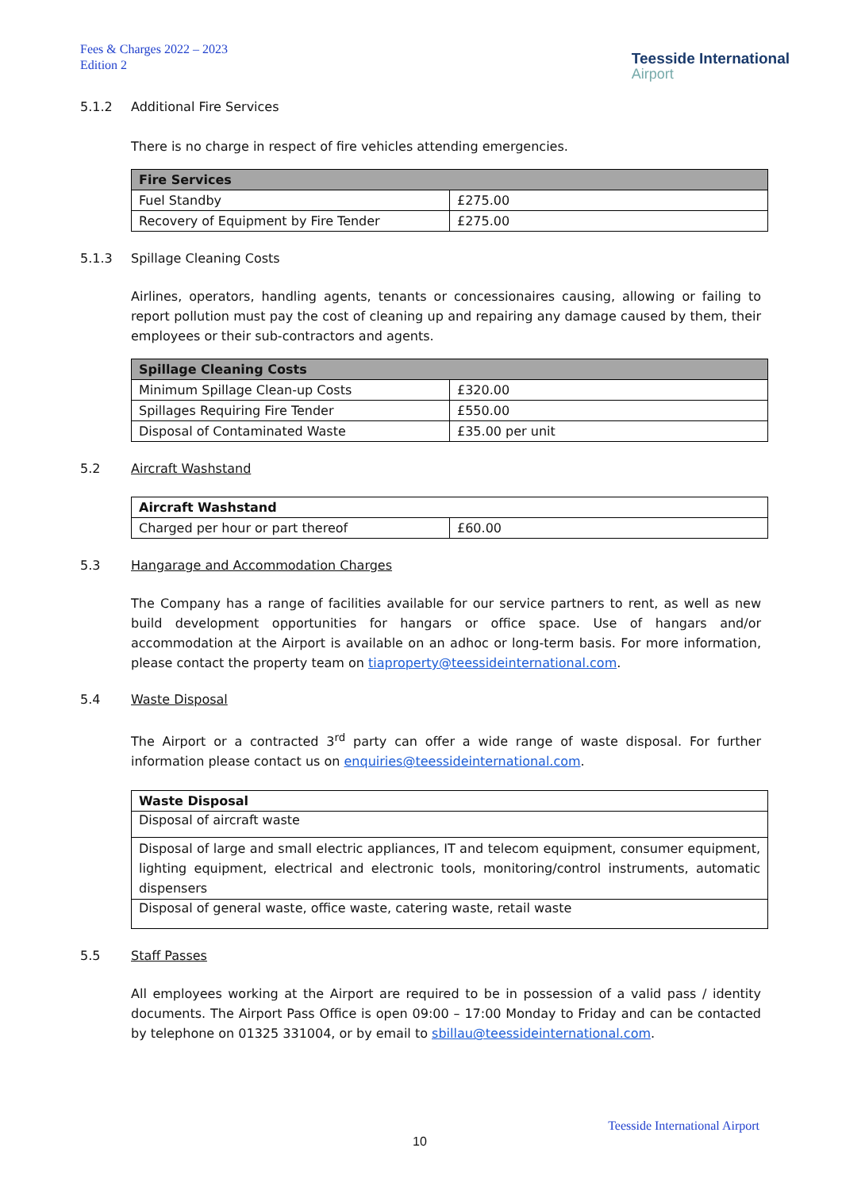Fees & Charges 2022 – 2023
Edition 2
Teesside International
Airport
5.1.2 Additional Fire Services
There is no charge in respect of fire vehicles attending emergencies.
| Fire Services | |
| --- | --- |
| Fuel Standby | £275.00 |
| Recovery of Equipment by Fire Tender | £275.00 |
5.1.3 Spillage Cleaning Costs
Airlines, operators, handling agents, tenants or concessionaires causing, allowing or failing to report pollution must pay the cost of cleaning up and repairing any damage caused by them, their employees or their sub-contractors and agents.
| Spillage Cleaning Costs | |
| --- | --- |
| Minimum Spillage Clean-up Costs | £320.00 |
| Spillages Requiring Fire Tender | £550.00 |
| Disposal of Contaminated Waste | £35.00 per unit |
5.2 Aircraft Washstand
| Aircraft Washstand | |
| --- | --- |
| Charged per hour or part thereof | £60.00 |
5.3 Hangarage and Accommodation Charges
The Company has a range of facilities available for our service partners to rent, as well as new build development opportunities for hangars or office space. Use of hangars and/or accommodation at the Airport is available on an adhoc or long-term basis. For more information, please contact the property team on tiaproperty@teessideinternational.com.
5.4 Waste Disposal
The Airport or a contracted 3<sup>rd</sup> party can offer a wide range of waste disposal. For further information please contact us on enquiries@teessideinternational.com.
| Waste Disposal |
| --- |
| Disposal of aircraft waste |
| Disposal of large and small electric appliances, IT and telecom equipment, consumer equipment, lighting equipment, electrical and electronic tools, monitoring/control instruments, automatic dispensers |
| Disposal of general waste, office waste, catering waste, retail waste |
5.5 Staff Passes
All employees working at the Airport are required to be in possession of a valid pass / identity documents. The Airport Pass Office is open 09:00 – 17:00 Monday to Friday and can be contacted by telephone on 01325 331004, or by email to sbillau@teessideinternational.com.
Teesside International Airport
10